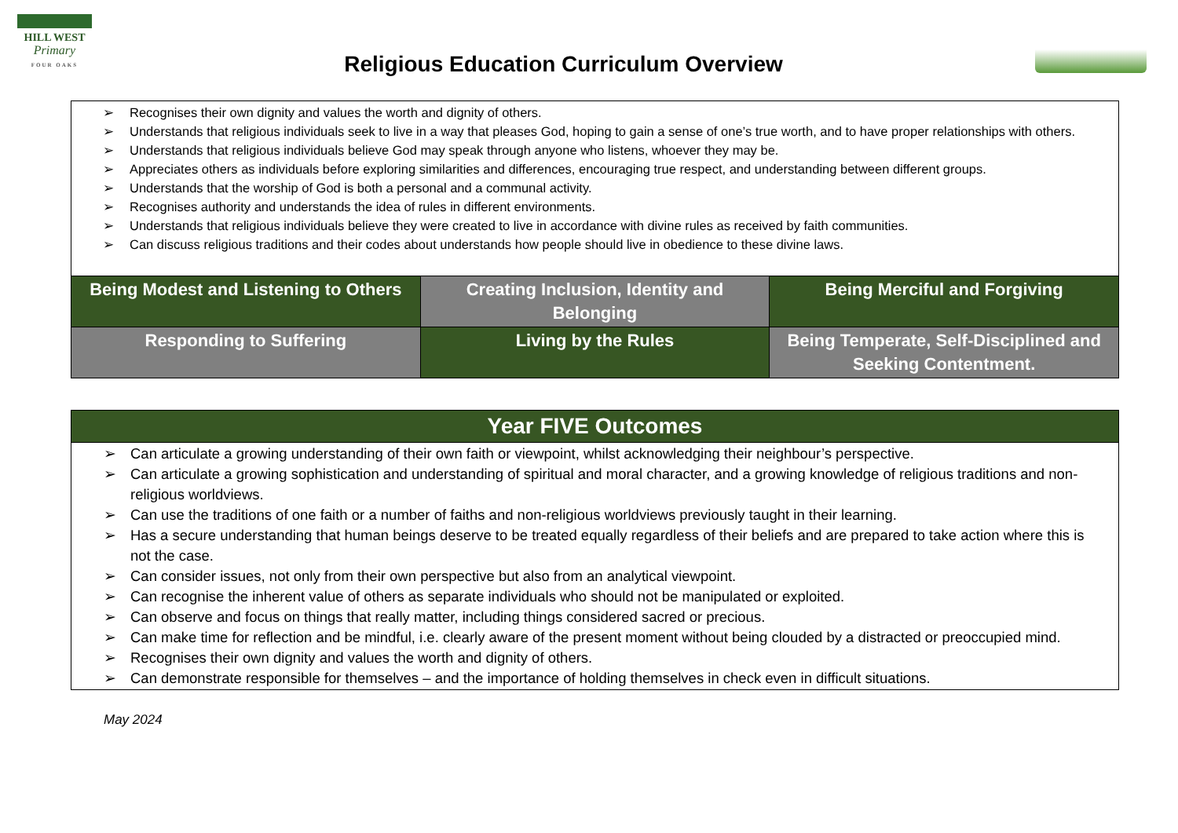HILL WEST
Primary
FOUR OAKS
Religious Education Curriculum Overview
| ➢ Recognises their own dignity and values the worth and dignity of others. ➢ Understands that religious individuals seek to live in a way that pleases God, hoping to gain a sense of one’s true worth, and to have proper relationships with others. ➢ Understands that religious individuals believe God may speak through anyone who listens, whoever they may be. ➢ Appreciates others as individuals before exploring similarities and differences, encouraging true respect, and understanding between different groups. ➢ Understands that the worship of God is both a personal and a communal activity. ➢ Recognises authority and understands the idea of rules in different environments. ➢ Understands that religious individuals believe they were created to live in accordance with divine rules as received by faith communities. ➢ Can discuss religious traditions and their codes about understands how people should live in obedience to these divine laws. | | |
| Being Modest and Listening to Others | Creating Inclusion, Identity and Belonging | Being Merciful and Forgiving |
| Responding to Suffering | Living by the Rules | Being Temperate, Self-Disciplined and Seeking Contentment. |
| Year FIVE Outcomes |
| --- |
| ➢ Can articulate a growing understanding of their own faith or viewpoint, whilst acknowledging their neighbour’s perspective. ➢ Can articulate a growing sophistication and understanding of spiritual and moral character, and a growing knowledge of religious traditions and non-religious worldviews. ➢ Can use the traditions of one faith or a number of faiths and non-religious worldviews previously taught in their learning. ➢ Has a secure understanding that human beings deserve to be treated equally regardless of their beliefs and are prepared to take action where this is not the case. ➢ Can consider issues, not only from their own perspective but also from an analytical viewpoint. ➢ Can recognise the inherent value of others as separate individuals who should not be manipulated or exploited. ➢ Can observe and focus on things that really matter, including things considered sacred or precious. ➢ Can make time for reflection and be mindful, i.e. clearly aware of the present moment without being clouded by a distracted or preoccupied mind. ➢ Recognises their own dignity and values the worth and dignity of others. ➢ Can demonstrate responsible for themselves – and the importance of holding themselves in check even in difficult situations. |
May 2024